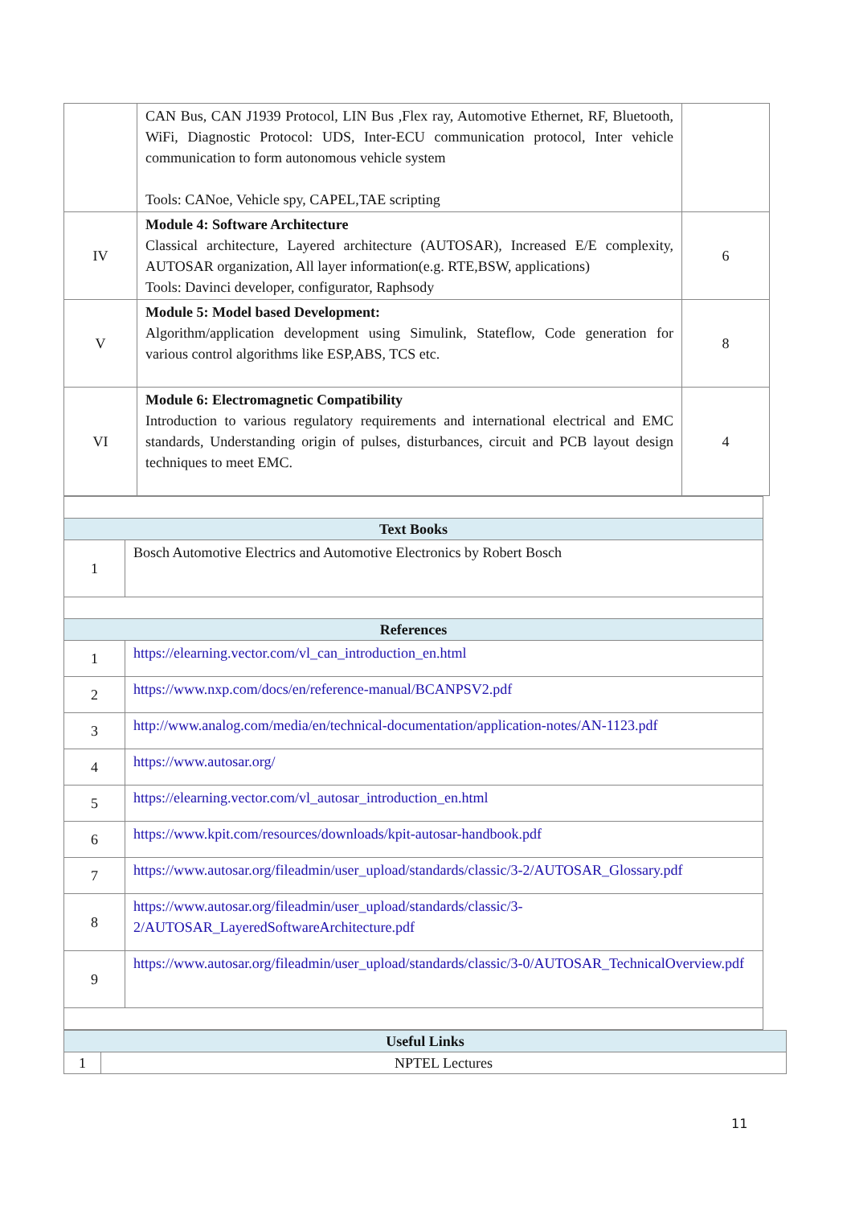| | CAN Bus, CAN J1939 Protocol, LIN Bus ,Flex ray, Automotive Ethernet, RF, Bluetooth, WiFi, Diagnostic Protocol: UDS, Inter-ECU communication protocol, Inter vehicle communication to form autonomous vehicle system Tools: CANoe, Vehicle spy, CAPEL,TAE scripting | |
| IV | Module 4: Software Architecture Classical architecture, Layered architecture (AUTOSAR), Increased E/E complexity, AUTOSAR organization, All layer information(e.g. RTE,BSW, applications) Tools: Davinci developer, configurator, Raphsody | 6 |
| V | Module 5: Model based Development: Algorithm/application development using Simulink, Stateflow, Code generation for various control algorithms like ESP,ABS, TCS etc. | 8 |
| VI | Module 6: Electromagnetic Compatibility Introduction to various regulatory requirements and international electrical and EMC standards, Understanding origin of pulses, disturbances, circuit and PCB layout design techniques to meet EMC. | 4 |
| Text Books | |
| 1 | Bosch Automotive Electrics and Automotive Electronics by Robert Bosch |
| References | |
| 1 | https://elearning.vector.com/vl_can_introduction_en.html |
| 2 | https://www.nxp.com/docs/en/reference-manual/BCANPSV2.pdf |
| 3 | http://www.analog.com/media/en/technical-documentation/application-notes/AN-1123.pdf |
| 4 | https://www.autosar.org/ |
| 5 | https://elearning.vector.com/vl_autosar_introduction_en.html |
| 6 | https://www.kpit.com/resources/downloads/kpit-autosar-handbook.pdf |
| 7 | https://www.autosar.org/fileadmin/user_upload/standards/classic/3-2/AUTOSAR_Glossary.pdf |
| 8 | https://www.autosar.org/fileadmin/user_upload/standards/classic/3-2/AUTOSAR_LayeredSoftwareArchitecture.pdf |
| 9 | https://www.autosar.org/fileadmin/user_upload/standards/classic/3-0/AUTOSAR_TechnicalOverview.pdf |
| Useful Links | |
| 1 | NPTEL Lectures |
11